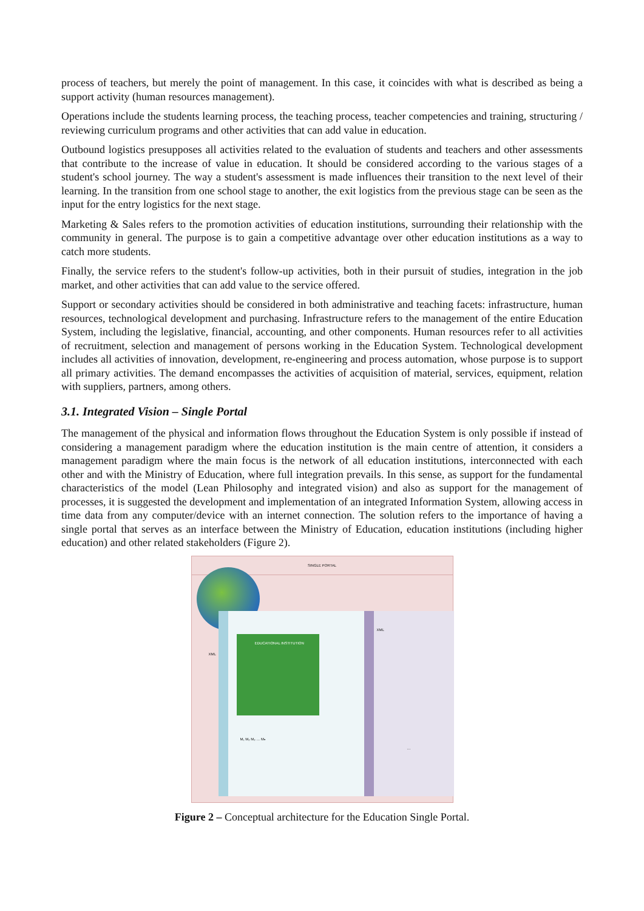process of teachers, but merely the point of management. In this case, it coincides with what is described as being a support activity (human resources management).
Operations include the students learning process, the teaching process, teacher competencies and training, structuring / reviewing curriculum programs and other activities that can add value in education.
Outbound logistics presupposes all activities related to the evaluation of students and teachers and other assessments that contribute to the increase of value in education. It should be considered according to the various stages of a student's school journey. The way a student's assessment is made influences their transition to the next level of their learning. In the transition from one school stage to another, the exit logistics from the previous stage can be seen as the input for the entry logistics for the next stage.
Marketing & Sales refers to the promotion activities of education institutions, surrounding their relationship with the community in general. The purpose is to gain a competitive advantage over other education institutions as a way to catch more students.
Finally, the service refers to the student's follow-up activities, both in their pursuit of studies, integration in the job market, and other activities that can add value to the service offered.
Support or secondary activities should be considered in both administrative and teaching facets: infrastructure, human resources, technological development and purchasing. Infrastructure refers to the management of the entire Education System, including the legislative, financial, accounting, and other components. Human resources refer to all activities of recruitment, selection and management of persons working in the Education System. Technological development includes all activities of innovation, development, re-engineering and process automation, whose purpose is to support all primary activities. The demand encompasses the activities of acquisition of material, services, equipment, relation with suppliers, partners, among others.
3.1. Integrated Vision – Single Portal
The management of the physical and information flows throughout the Education System is only possible if instead of considering a management paradigm where the education institution is the main centre of attention, it considers a management paradigm where the main focus is the network of all education institutions, interconnected with each other and with the Ministry of Education, where full integration prevails. In this sense, as support for the fundamental characteristics of the model (Lean Philosophy and integrated vision) and also as support for the management of processes, it is suggested the development and implementation of an integrated Information System, allowing access in time data from any computer/device with an internet connection. The solution refers to the importance of having a single portal that serves as an interface between the Ministry of Education, education institutions (including higher education) and other related stakeholders (Figure 2).
SINGLE PORTAL
EDUCATIONAL INSTITUTION
XML
XML
M₁ M₂ M₃ … Mₙ
…
Figure 2 – Conceptual architecture for the Education Single Portal.